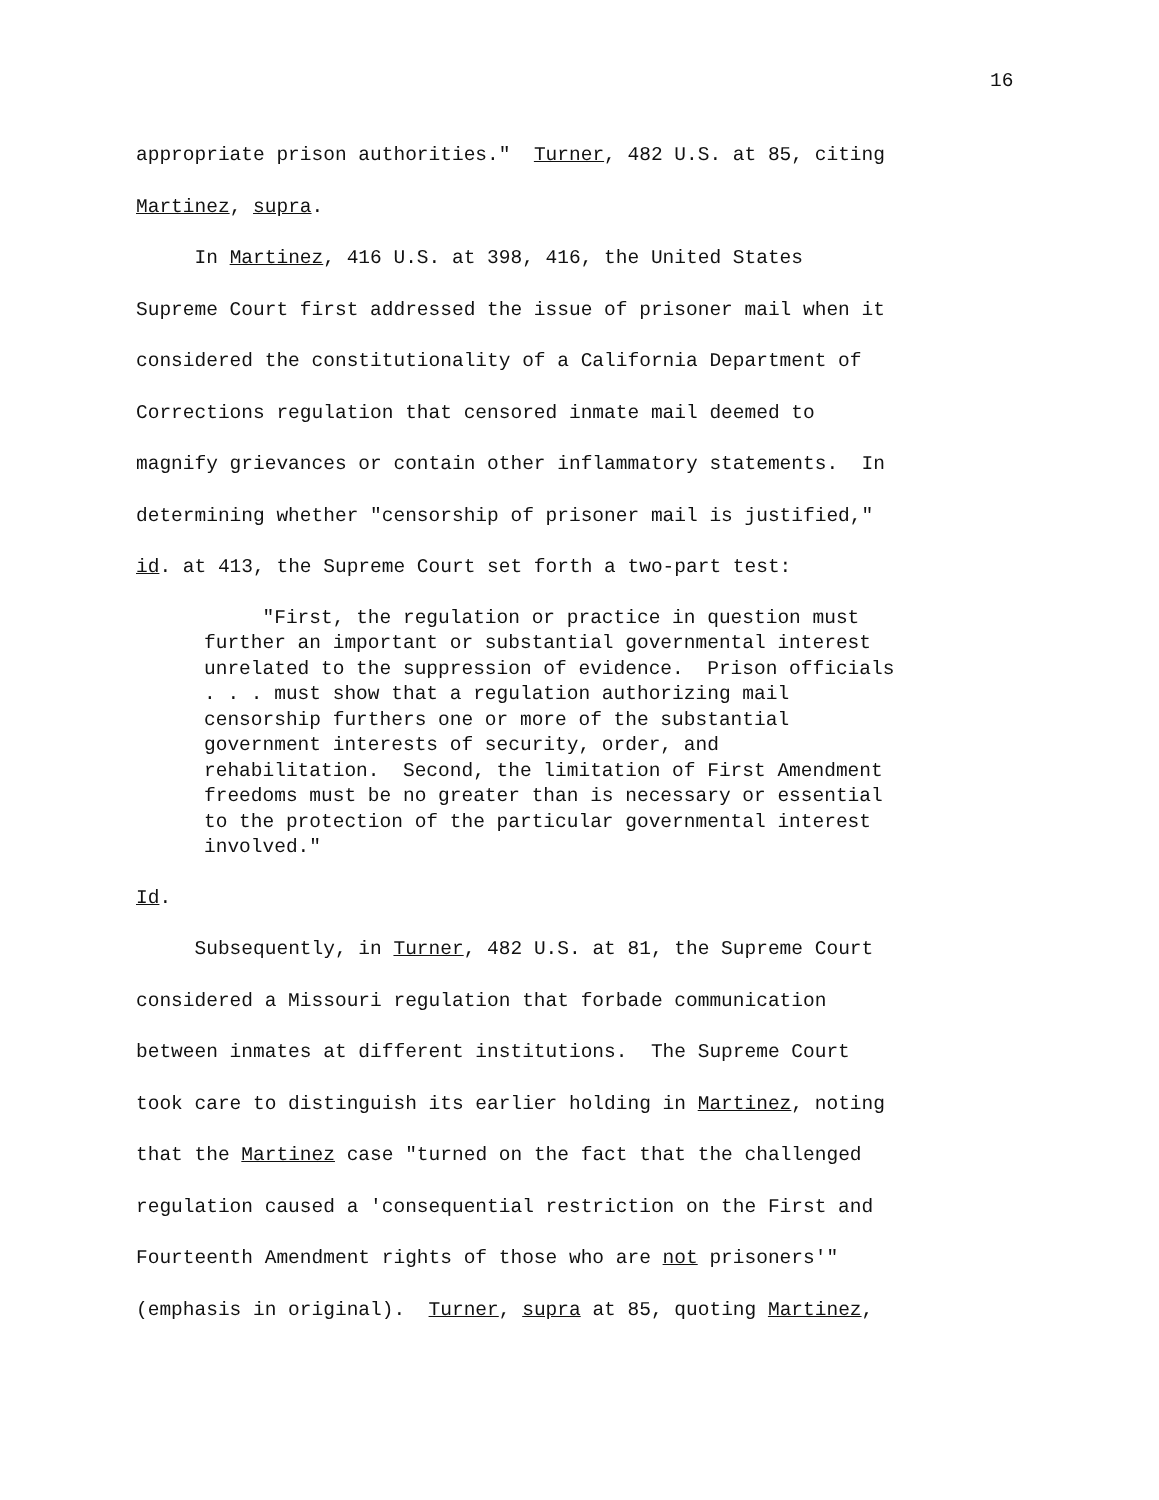16
appropriate prison authorities." Turner, 482 U.S. at 85, citing
Martinez, supra.
In Martinez, 416 U.S. at 398, 416, the United States
Supreme Court first addressed the issue of prisoner mail when it
considered the constitutionality of a California Department of
Corrections regulation that censored inmate mail deemed to
magnify grievances or contain other inflammatory statements. In
determining whether "censorship of prisoner mail is justified,"
id. at 413, the Supreme Court set forth a two-part test:
"First, the regulation or practice in question must further an important or substantial governmental interest unrelated to the suppression of evidence. Prison officials . . . must show that a regulation authorizing mail censorship furthers one or more of the substantial government interests of security, order, and rehabilitation. Second, the limitation of First Amendment freedoms must be no greater than is necessary or essential to the protection of the particular governmental interest involved."
Id.
Subsequently, in Turner, 482 U.S. at 81, the Supreme Court
considered a Missouri regulation that forbade communication
between inmates at different institutions. The Supreme Court
took care to distinguish its earlier holding in Martinez, noting
that the Martinez case "turned on the fact that the challenged
regulation caused a 'consequential restriction on the First and
Fourteenth Amendment rights of those who are not prisoners'"
(emphasis in original). Turner, supra at 85, quoting Martinez,